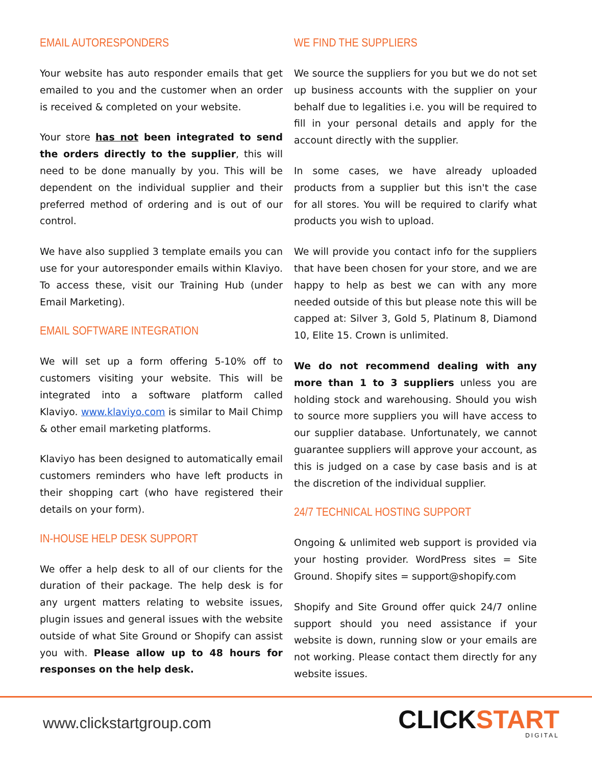EMAIL AUTORESPONDERS
Your website has auto responder emails that get emailed to you and the customer when an order is received & completed on your website.
Your store has not been integrated to send the orders directly to the supplier, this will need to be done manually by you. This will be dependent on the individual supplier and their preferred method of ordering and is out of our control.
We have also supplied 3 template emails you can use for your autoresponder emails within Klaviyo. To access these, visit our Training Hub (under Email Marketing).
EMAIL SOFTWARE INTEGRATION
We will set up a form offering 5-10% off to customers visiting your website. This will be integrated into a software platform called Klaviyo. www.klaviyo.com is similar to Mail Chimp & other email marketing platforms.
Klaviyo has been designed to automatically email customers reminders who have left products in their shopping cart (who have registered their details on your form).
IN-HOUSE HELP DESK SUPPORT
We offer a help desk to all of our clients for the duration of their package. The help desk is for any urgent matters relating to website issues, plugin issues and general issues with the website outside of what Site Ground or Shopify can assist you with. Please allow up to 48 hours for responses on the help desk.
WE FIND THE SUPPLIERS
We source the suppliers for you but we do not set up business accounts with the supplier on your behalf due to legalities i.e. you will be required to fill in your personal details and apply for the account directly with the supplier.
In some cases, we have already uploaded products from a supplier but this isn't the case for all stores. You will be required to clarify what products you wish to upload.
We will provide you contact info for the suppliers that have been chosen for your store, and we are happy to help as best we can with any more needed outside of this but please note this will be capped at: Silver 3, Gold 5, Platinum 8, Diamond 10, Elite 15. Crown is unlimited.
We do not recommend dealing with any more than 1 to 3 suppliers unless you are holding stock and warehousing. Should you wish to source more suppliers you will have access to our supplier database. Unfortunately, we cannot guarantee suppliers will approve your account, as this is judged on a case by case basis and is at the discretion of the individual supplier.
24/7 TECHNICAL HOSTING SUPPORT
Ongoing & unlimited web support is provided via your hosting provider. WordPress sites = Site Ground. Shopify sites = support@shopify.com
Shopify and Site Ground offer quick 24/7 online support should you need assistance if your website is down, running slow or your emails are not working. Please contact them directly for any website issues.
www.clickstartgroup.com
CLICKSTART
DIGITAL